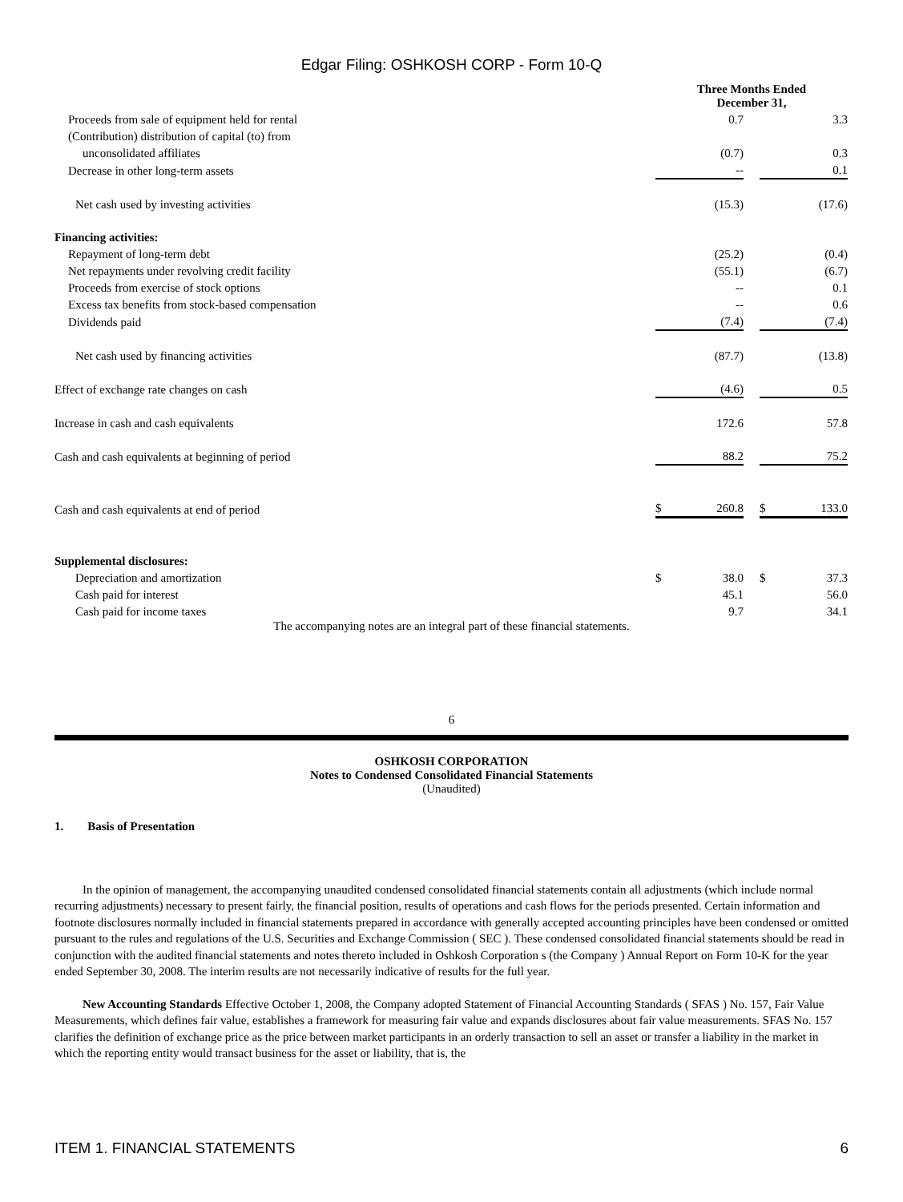Edgar Filing: OSHKOSH CORP - Form 10-Q
| | Three Months Ended December 31, | | | | |
| Proceeds from sale of equipment held for rental | | 0.7 | | | 3.3 |
| (Contribution) distribution of capital (to) from | | | | | |
| unconsolidated affiliates | | (0.7) | | | 0.3 |
| Decrease in other long-term assets | | -- | | | 0.1 |
| Net cash used by investing activities | | (15.3) | | | (17.6) |
| Financing activities: | | | | | |
| Repayment of long-term debt | | (25.2) | | | (0.4) |
| Net repayments under revolving credit facility | | (55.1) | | | (6.7) |
| Proceeds from exercise of stock options | | -- | | | 0.1 |
| Excess tax benefits from stock-based compensation | | -- | | | 0.6 |
| Dividends paid | | (7.4) | | | (7.4) |
| Net cash used by financing activities | | (87.7) | | | (13.8) |
| Effect of exchange rate changes on cash | | (4.6) | | | 0.5 |
| Increase in cash and cash equivalents | | 172.6 | | | 57.8 |
| Cash and cash equivalents at beginning of period | | 88.2 | | | 75.2 |
| Cash and cash equivalents at end of period | $ | 260.8 | | $ | 133.0 |
| Supplemental disclosures: | | | | | |
| Depreciation and amortization | $ | 38.0 | | $ | 37.3 |
| Cash paid for interest | | 45.1 | | | 56.0 |
| Cash paid for income taxes | | 9.7 | | | 34.1 |
The accompanying notes are an integral part of these financial statements.
6
OSHKOSH CORPORATION
Notes to Condensed Consolidated Financial Statements
(Unaudited)
1. Basis of Presentation
In the opinion of management, the accompanying unaudited condensed consolidated financial statements contain all adjustments (which include normal recurring adjustments) necessary to present fairly, the financial position, results of operations and cash flows for the periods presented. Certain information and footnote disclosures normally included in financial statements prepared in accordance with generally accepted accounting principles have been condensed or omitted pursuant to the rules and regulations of the U.S. Securities and Exchange Commission ( SEC ). These condensed consolidated financial statements should be read in conjunction with the audited financial statements and notes thereto included in Oshkosh Corporation s (the Company ) Annual Report on Form 10-K for the year ended September 30, 2008. The interim results are not necessarily indicative of results for the full year.
New Accounting Standards Effective October 1, 2008, the Company adopted Statement of Financial Accounting Standards ( SFAS ) No. 157, Fair Value Measurements, which defines fair value, establishes a framework for measuring fair value and expands disclosures about fair value measurements. SFAS No. 157 clarifies the definition of exchange price as the price between market participants in an orderly transaction to sell an asset or transfer a liability in the market in which the reporting entity would transact business for the asset or liability, that is, the
ITEM 1. FINANCIAL STATEMENTS 6